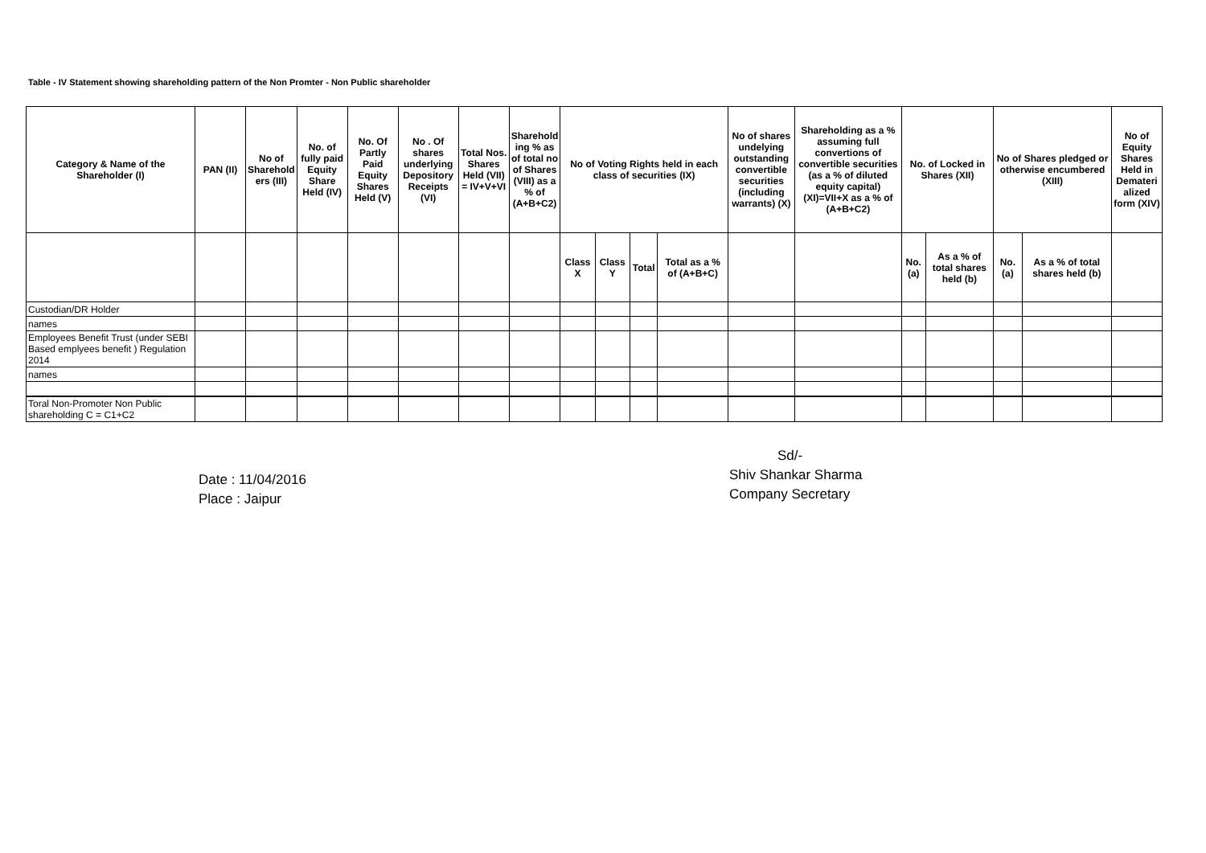Table - IV Statement showing shareholding pattern of the Non Promter - Non Public shareholder
| Category & Name of the Shareholder (I) | PAN (II) | No of Sharehold ers (III) | No. of fully paid Equity Share Held (IV) | No. Of Partly Paid Equity Shares Held (V) | No . Of shares underlying Depository Receipts (VI) | Total Nos. Shares Held (VII) = IV+V+VI | Sharehold ing % as of total no of Shares (VIII) as a % of (A+B+C2) | No of Voting Rights held in each class of securities (IX) | | | | No of shares undelying outstanding convertible securities (including warrants) (X) | Shareholding as a % assuming full convertions of convertible securities (as a % of diluted equity capital) (XI)=VII+X as a % of (A+B+C2) | No. of Locked in Shares (XII) | | No of Shares pledged or otherwise encumbered (XIII) | | No of Equity Shares Held in Demateri alized form (XIV) |
| --- | --- | --- | --- | --- | --- | --- | --- | --- | --- | --- | --- | --- | --- | --- | --- | --- | --- | --- |
| | | | | | | | | Class X | Class Y | Total | Total as a % of (A+B+C) | | | No. (a) | As a % of total shares held (b) | No. (a) | As a % of total shares held (b) | |
| Custodian/DR Holder | | | | | | | | | | | | | | | | | | |
| names | | | | | | | | | | | | | | | | | | |
| Employees Benefit Trust (under SEBI Based emplyees benefit ) Regulation 2014 | | | | | | | | | | | | | | | | | | |
| names | | | | | | | | | | | | | | | | | | |
| Toral Non-Promoter Non Public shareholding C = C1+C2 | | | | | | | | | | | | | | | | | | |
Date : 11/04/2016
Place : Jaipur
Sd/-
Shiv Shankar Sharma
Company Secretary